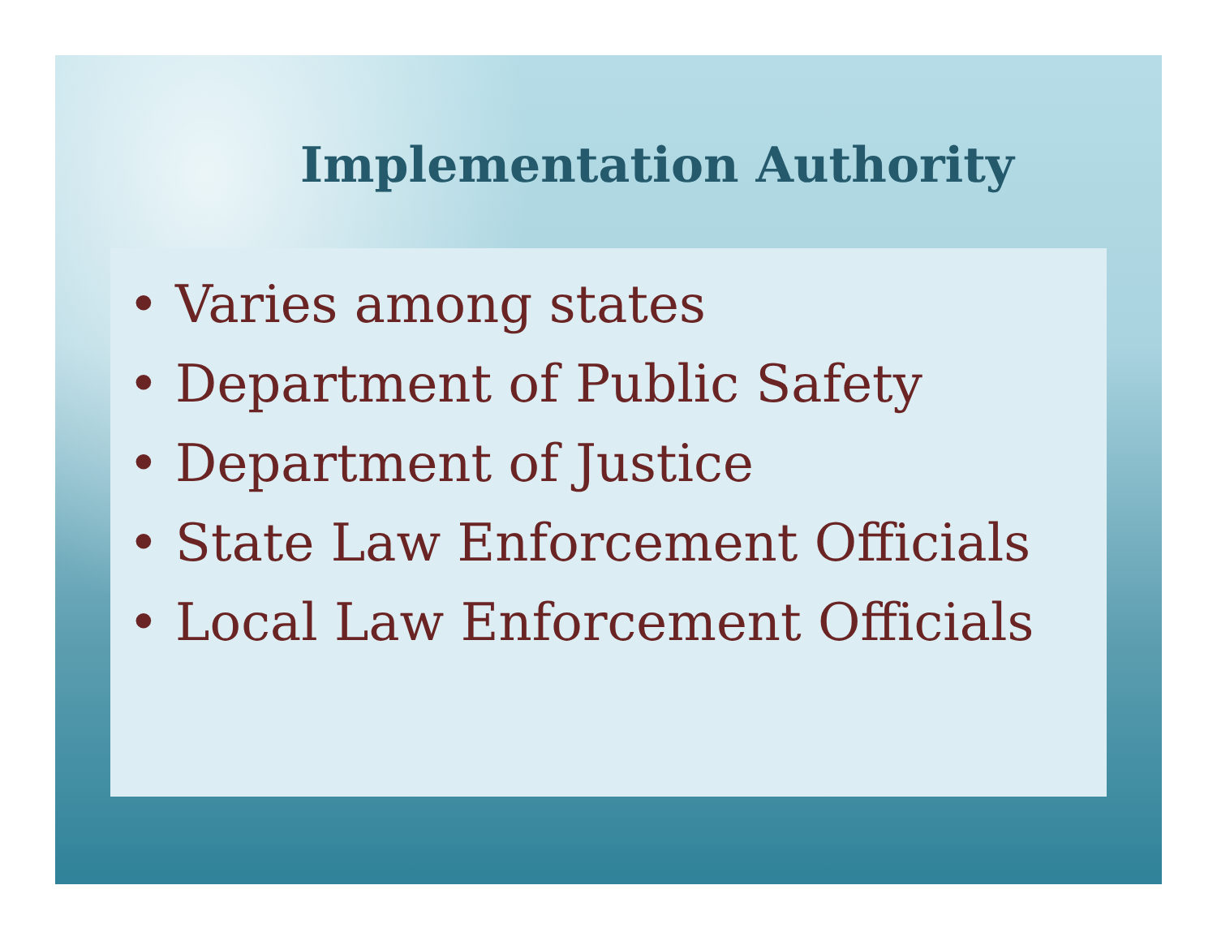Implementation Authority
• Varies among states
• Department of Public Safety
• Department of Justice
• State Law Enforcement Officials
• Local Law Enforcement Officials